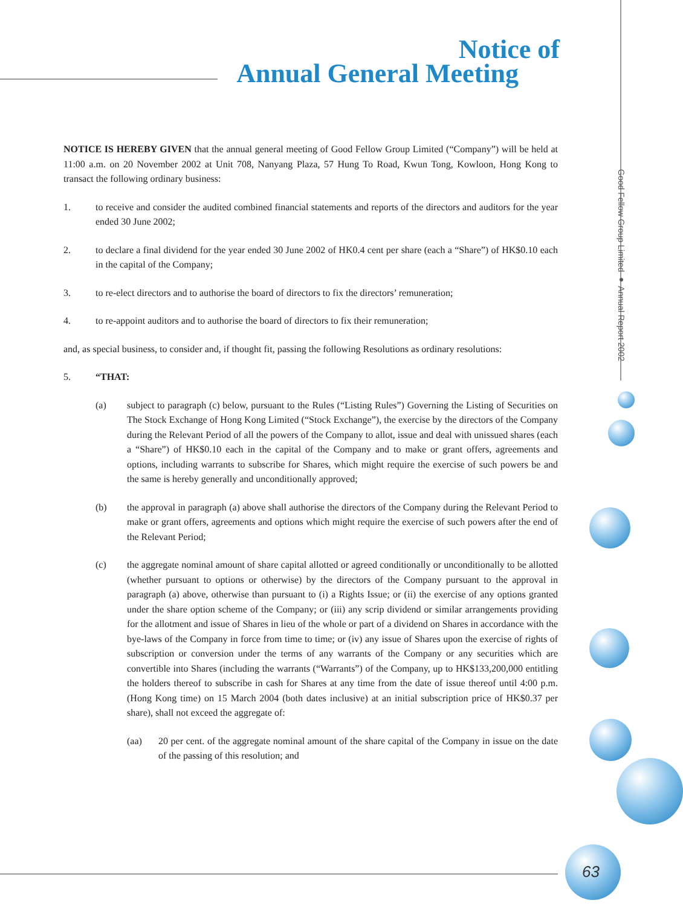Notice of
Annual General Meeting
Good Fellow Group Limited ● Annual Report 2002
NOTICE IS HEREBY GIVEN that the annual general meeting of Good Fellow Group Limited (“Company”) will be held at 11:00 a.m. on 20 November 2002 at Unit 708, Nanyang Plaza, 57 Hung To Road, Kwun Tong, Kowloon, Hong Kong to transact the following ordinary business:
1. to receive and consider the audited combined financial statements and reports of the directors and auditors for the year ended 30 June 2002;
2. to declare a final dividend for the year ended 30 June 2002 of HK0.4 cent per share (each a “Share”) of HK$0.10 each in the capital of the Company;
3. to re-elect directors and to authorise the board of directors to fix the directors’ remuneration;
4. to re-appoint auditors and to authorise the board of directors to fix their remuneration;
and, as special business, to consider and, if thought fit, passing the following Resolutions as ordinary resolutions:
5. “THAT:
(a) subject to paragraph (c) below, pursuant to the Rules (“Listing Rules”) Governing the Listing of Securities on The Stock Exchange of Hong Kong Limited (“Stock Exchange”), the exercise by the directors of the Company during the Relevant Period of all the powers of the Company to allot, issue and deal with unissued shares (each a “Share”) of HK$0.10 each in the capital of the Company and to make or grant offers, agreements and options, including warrants to subscribe for Shares, which might require the exercise of such powers be and the same is hereby generally and unconditionally approved;
(b) the approval in paragraph (a) above shall authorise the directors of the Company during the Relevant Period to make or grant offers, agreements and options which might require the exercise of such powers after the end of the Relevant Period;
(c) the aggregate nominal amount of share capital allotted or agreed conditionally or unconditionally to be allotted (whether pursuant to options or otherwise) by the directors of the Company pursuant to the approval in paragraph (a) above, otherwise than pursuant to (i) a Rights Issue; or (ii) the exercise of any options granted under the share option scheme of the Company; or (iii) any scrip dividend or similar arrangements providing for the allotment and issue of Shares in lieu of the whole or part of a dividend on Shares in accordance with the bye-laws of the Company in force from time to time; or (iv) any issue of Shares upon the exercise of rights of subscription or conversion under the terms of any warrants of the Company or any securities which are convertible into Shares (including the warrants (“Warrants”) of the Company, up to HK$133,200,000 entitling the holders thereof to subscribe in cash for Shares at any time from the date of issue thereof until 4:00 p.m. (Hong Kong time) on 15 March 2004 (both dates inclusive) at an initial subscription price of HK$0.37 per share), shall not exceed the aggregate of:
(aa) 20 per cent. of the aggregate nominal amount of the share capital of the Company in issue on the date of the passing of this resolution; and
63